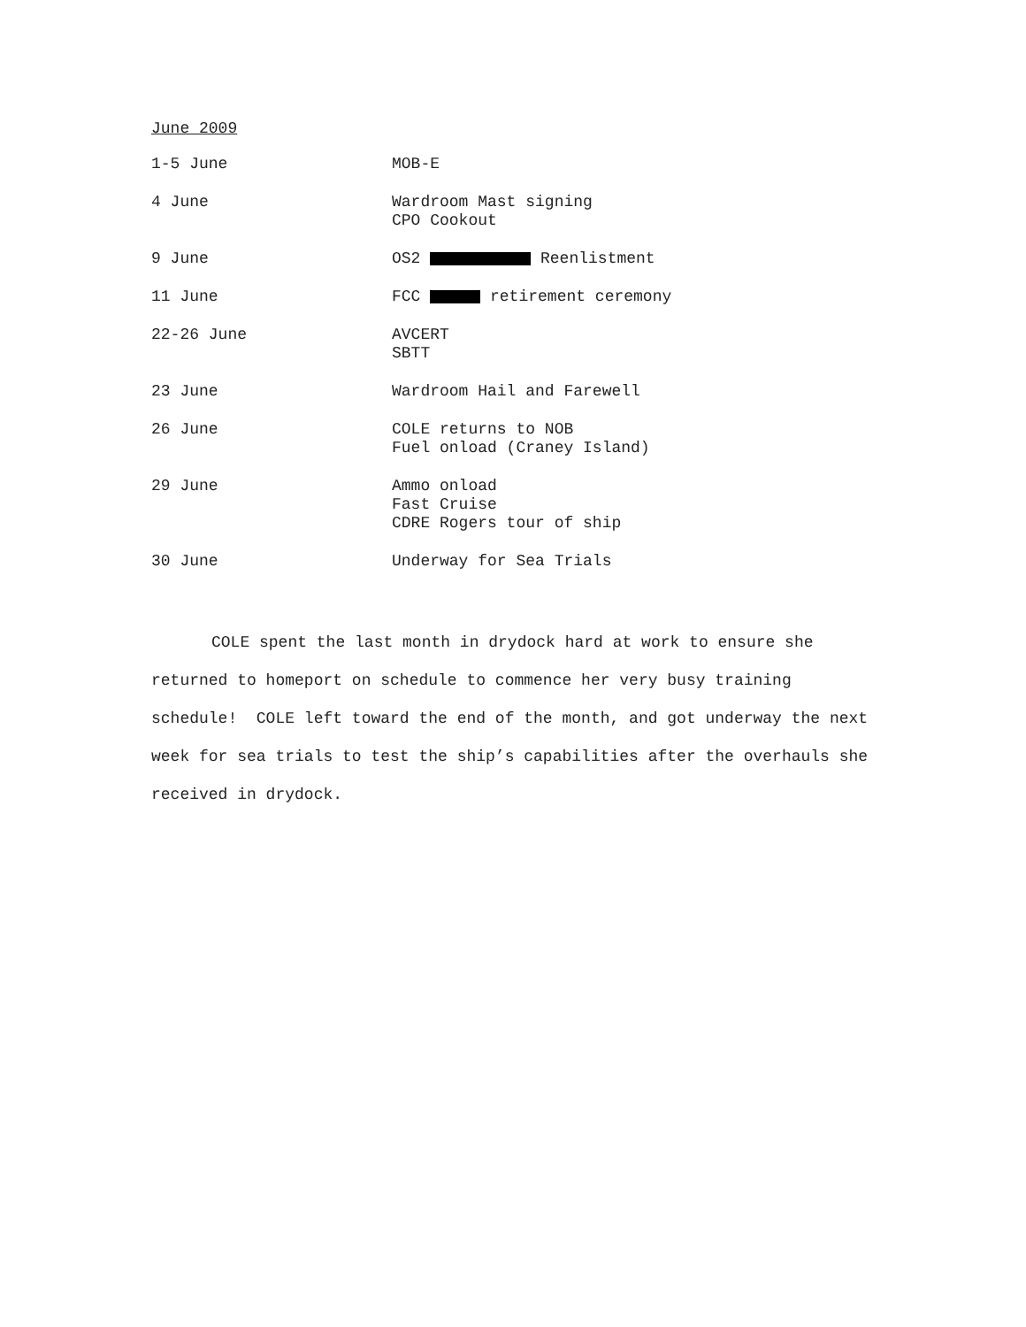June 2009
1-5 June MOB-E
4 June Wardroom Mast signing
CPO Cookout
9 June OS2 Reenlistment
11 June FCC retirement ceremony
22-26 June AVCERT
SBTT
23 June Wardroom Hail and Farewell
26 June COLE returns to NOB
Fuel onload (Craney Island)
29 June Ammo onload
Fast Cruise
CDRE Rogers tour of ship
30 June Underway for Sea Trials
COLE spent the last month in drydock hard at work to ensure she returned to homeport on schedule to commence her very busy training schedule! COLE left toward the end of the month, and got underway the next week for sea trials to test the ship’s capabilities after the overhauls she received in drydock.